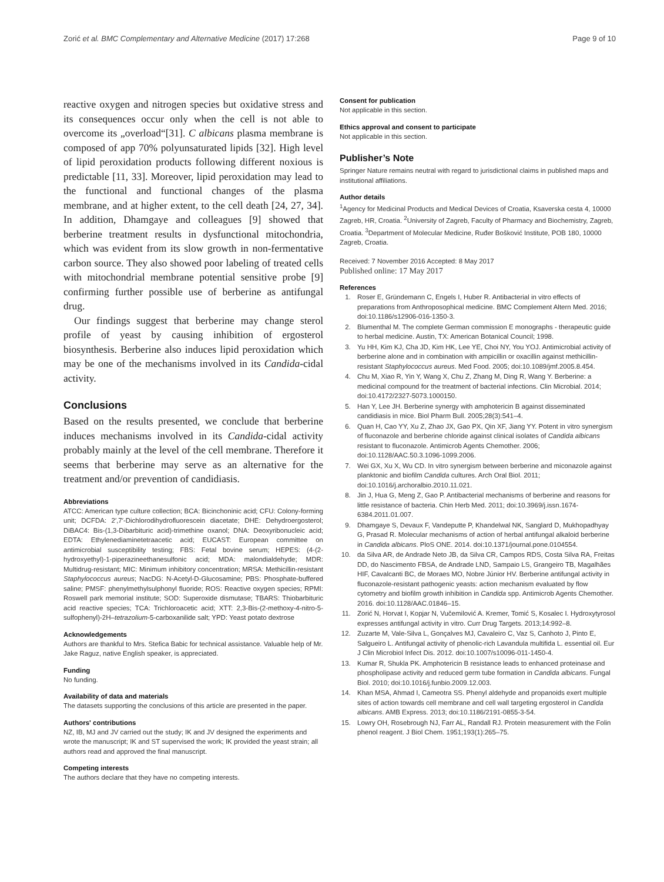Zorić et al. BMC Complementary and Alternative Medicine (2017) 17:268 Page 9 of 10
reactive oxygen and nitrogen species but oxidative stress and its consequences occur only when the cell is not able to overcome its „overload“[31]. C albicans plasma membrane is composed of app 70% polyunsaturated lipids [32]. High level of lipid peroxidation products following different noxious is predictable [11, 33]. Moreover, lipid peroxidation may lead to the functional and functional changes of the plasma membrane, and at higher extent, to the cell death [24, 27, 34]. In addition, Dhamgaye and colleagues [9] showed that berberine treatment results in dysfunctional mitochondria, which was evident from its slow growth in non-fermentative carbon source. They also showed poor labeling of treated cells with mitochondrial membrane potential sensitive probe [9] confirming further possible use of berberine as antifungal drug.
Our findings suggest that berberine may change sterol profile of yeast by causing inhibition of ergosterol biosynthesis. Berberine also induces lipid peroxidation which may be one of the mechanisms involved in its Candida-cidal activity.
Conclusions
Based on the results presented, we conclude that berberine induces mechanisms involved in its Candida-cidal activity probably mainly at the level of the cell membrane. Therefore it seems that berberine may serve as an alternative for the treatment and/or prevention of candidiasis.
Abbreviations
ATCC: American type culture collection; BCA: Bicinchoninic acid; CFU: Colony-forming unit; DCFDA: 2′,7′-Dichlorodihydrofluorescein diacetate; DHE: Dehydroergosterol; DiBAC4: Bis-(1,3-Dibarbituric acid)-trimethine oxanol; DNA: Deoxyribonucleic acid; EDTA: Ethylenediaminetetraacetic acid; EUCAST: European committee on antimicrobial susceptibility testing; FBS: Fetal bovine serum; HEPES: (4-(2-hydroxyethyl)-1-piperazineethanesulfonic acid; MDA: malondialdehyde; MDR: Multidrug-resistant; MIC: Minimum inhibitory concentration; MRSA: Methicillin-resistant Staphylococcus aureus; NacDG: N-Acetyl-D-Glucosamine; PBS: Phosphate-buffered saline; PMSF: phenylmethylsulphonyl fluoride; ROS: Reactive oxygen species; RPMI: Roswell park memorial institute; SOD: Superoxide dismutase; TBARS: Thiobarbituric acid reactive species; TCA: Trichloroacetic acid; XTT: 2,3-Bis-(2-methoxy-4-nitro-5-sulfophenyl)-2H–tetrazolium-5-carboxanilide salt; YPD: Yeast potato dextrose
Acknowledgements
Authors are thankful to Mrs. Stefica Babic for technical assistance. Valuable help of Mr. Jake Raguz, native English speaker, is appreciated.
Funding
No funding.
Availability of data and materials
The datasets supporting the conclusions of this article are presented in the paper.
Authors' contributions
NZ, IB, MJ and JV carried out the study; IK and JV designed the experiments and wrote the manuscript; IK and ST supervised the work; IK provided the yeast strain; all authors read and approved the final manuscript.
Competing interests
The authors declare that they have no competing interests.
Consent for publication
Not applicable in this section.
Ethics approval and consent to participate
Not applicable in this section.
Publisher’s Note
Springer Nature remains neutral with regard to jurisdictional claims in published maps and institutional affiliations.
Author details
<sup>1</sup> Agency for Medicinal Products and Medical Devices of Croatia, Ksaverska cesta 4, 10000 Zagreb, HR, Croatia. <sup>2</sup>University of Zagreb, Faculty of Pharmacy and Biochemistry, Zagreb, Croatia. <sup>3</sup>Department of Molecular Medicine, Ruđer Bošković Institute, POB 180, 10000 Zagreb, Croatia.
Received: 7 November 2016 Accepted: 8 May 2017
Published online: 17 May 2017
References
1. Roser E, Gründemann C, Engels I, Huber R. Antibacterial in vitro effects of preparations from Anthroposophical medicine. BMC Complement Altern Med. 2016; doi:10.1186/s12906-016-1350-3.
2. Blumenthal M. The complete German commission E monographs - therapeutic guide to herbal medicine. Austin, TX: American Botanical Council; 1998.
3. Yu HH, Kim KJ, Cha JD, Kim HK, Lee YE, Choi NY, You YOJ. Antimicrobial activity of berberine alone and in combination with ampicillin or oxacillin against methicillin-resistant Staphylococcus aureus. Med Food. 2005; doi:10.1089/jmf.2005.8.454.
4. Chu M, Xiao R, Yin Y, Wang X, Chu Z, Zhang M, Ding R, Wang Y. Berberine: a medicinal compound for the treatment of bacterial infections. Clin Microbial. 2014; doi:10.4172/2327-5073.1000150.
5. Han Y, Lee JH. Berberine synergy with amphotericin B against disseminated candidiasis in mice. Biol Pharm Bull. 2005;28(3):541–4.
6. Quan H, Cao YY, Xu Z, Zhao JX, Gao PX, Qin XF, Jiang YY. Potent in vitro synergism of fluconazole and berberine chloride against clinical isolates of Candida albicans resistant to fluconazole. Antimicrob Agents Chemother. 2006; doi:10.1128/AAC.50.3.1096-1099.2006.
7. Wei GX, Xu X, Wu CD. In vitro synergism between berberine and miconazole against planktonic and biofilm Candida cultures. Arch Oral Biol. 2011; doi:10.1016/j.archoralbio.2010.11.021.
8. Jin J, Hua G, Meng Z, Gao P. Antibacterial mechanisms of berberine and reasons for little resistance of bacteria. Chin Herb Med. 2011; doi:10.3969/j.issn.1674-6384.2011.01.007.
9. Dhamgaye S, Devaux F, Vandeputte P, Khandelwal NK, Sanglard D, Mukhopadhyay G, Prasad R. Molecular mechanisms of action of herbal antifungal alkaloid berberine in Candida albicans. PloS ONE. 2014. doi:10.1371/journal.pone.0104554.
10. da Silva AR, de Andrade Neto JB, da Silva CR, Campos RDS, Costa Silva RA, Freitas DD, do Nascimento FBSA, de Andrade LND, Sampaio LS, Grangeiro TB, Magalhães HIF, Cavalcanti BC, de Moraes MO, Nobre Júnior HV. Berberine antifungal activity in fluconazole-resistant pathogenic yeasts: action mechanism evaluated by flow cytometry and biofilm growth inhibition in Candida spp. Antimicrob Agents Chemother. 2016. doi:10.1128/AAC.01846–15.
11. Zorić N, Horvat I, Kopjar N, Vučemilović A. Kremer, Tomić S, Kosalec I. Hydroxytyrosol expresses antifungal activity in vitro. Curr Drug Targets. 2013;14:992–8.
12. Zuzarte M, Vale-Silva L, Gonçalves MJ, Cavaleiro C, Vaz S, Canhoto J, Pinto E, Salgueiro L. Antifungal activity of phenolic-rich Lavandula multifida L. essential oil. Eur J Clin Microbiol Infect Dis. 2012. doi:10.1007/s10096-011-1450-4.
13. Kumar R, Shukla PK. Amphotericin B resistance leads to enhanced proteinase and phospholipase activity and reduced germ tube formation in Candida albicans. Fungal Biol. 2010; doi:10.1016/j.funbio.2009.12.003.
14. Khan MSA, Ahmad I, Cameotra SS. Phenyl aldehyde and propanoids exert multiple sites of action towards cell membrane and cell wall targeting ergosterol in Candida albicans. AMB Express. 2013; doi:10.1186/2191-0855-3-54.
15. Lowry OH, Rosebrough NJ, Farr AL, Randall RJ. Protein measurement with the Folin phenol reagent. J Biol Chem. 1951;193(1):265–75.